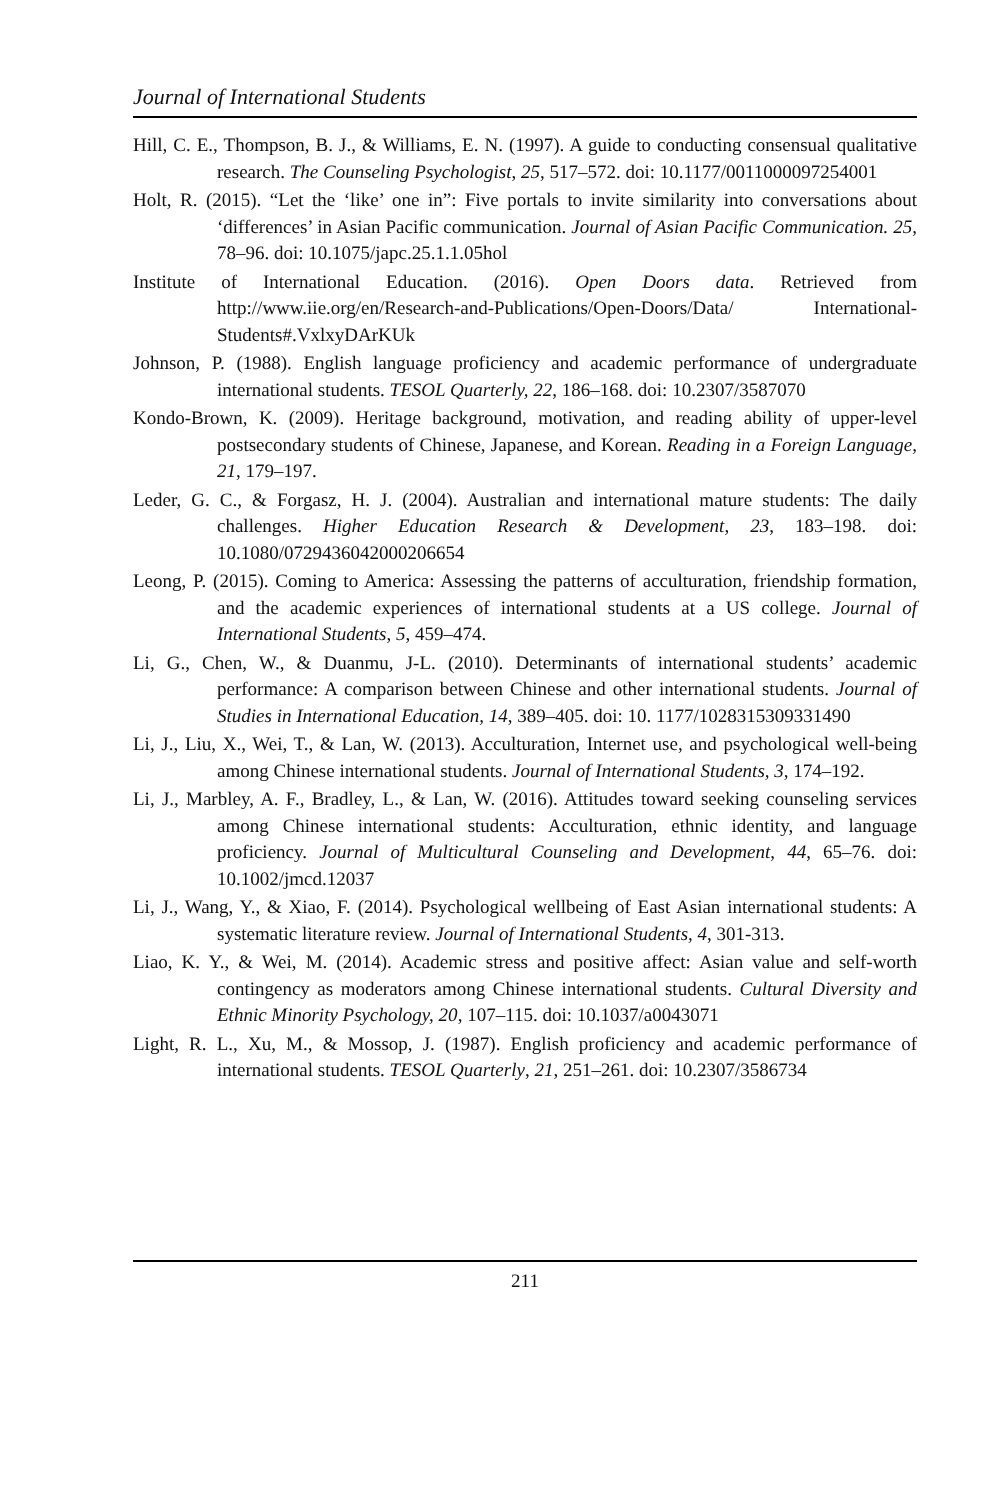Journal of International Students
Hill, C. E., Thompson, B. J., & Williams, E. N. (1997). A guide to conducting consensual qualitative research. The Counseling Psychologist, 25, 517–572. doi: 10.1177/0011000097254001
Holt, R. (2015). “Let the ‘like’ one in”: Five portals to invite similarity into conversations about ‘differences’ in Asian Pacific communication. Journal of Asian Pacific Communication. 25, 78–96. doi: 10.1075/japc.25.1.1.05hol
Institute of International Education. (2016). Open Doors data. Retrieved from http://www.iie.org/en/Research-and-Publications/Open-Doors/Data/ International-Students#.VxlxyDArKUk
Johnson, P. (1988). English language proficiency and academic performance of undergraduate international students. TESOL Quarterly, 22, 186–168. doi: 10.2307/3587070
Kondo-Brown, K. (2009). Heritage background, motivation, and reading ability of upper-level postsecondary students of Chinese, Japanese, and Korean. Reading in a Foreign Language, 21, 179–197.
Leder, G. C., & Forgasz, H. J. (2004). Australian and international mature students: The daily challenges. Higher Education Research & Development, 23, 183–198. doi: 10.1080/0729436042000206654
Leong, P. (2015). Coming to America: Assessing the patterns of acculturation, friendship formation, and the academic experiences of international students at a US college. Journal of International Students, 5, 459–474.
Li, G., Chen, W., & Duanmu, J-L. (2010). Determinants of international students’ academic performance: A comparison between Chinese and other international students. Journal of Studies in International Education, 14, 389–405. doi: 10. 1177/1028315309331490
Li, J., Liu, X., Wei, T., & Lan, W. (2013). Acculturation, Internet use, and psychological well-being among Chinese international students. Journal of International Students, 3, 174–192.
Li, J., Marbley, A. F., Bradley, L., & Lan, W. (2016). Attitudes toward seeking counseling services among Chinese international students: Acculturation, ethnic identity, and language proficiency. Journal of Multicultural Counseling and Development, 44, 65–76. doi: 10.1002/jmcd.12037
Li, J., Wang, Y., & Xiao, F. (2014). Psychological wellbeing of East Asian international students: A systematic literature review. Journal of International Students, 4, 301-313.
Liao, K. Y., & Wei, M. (2014). Academic stress and positive affect: Asian value and self-worth contingency as moderators among Chinese international students. Cultural Diversity and Ethnic Minority Psychology, 20, 107–115. doi: 10.1037/a0043071
Light, R. L., Xu, M., & Mossop, J. (1987). English proficiency and academic performance of international students. TESOL Quarterly, 21, 251–261. doi: 10.2307/3586734
211